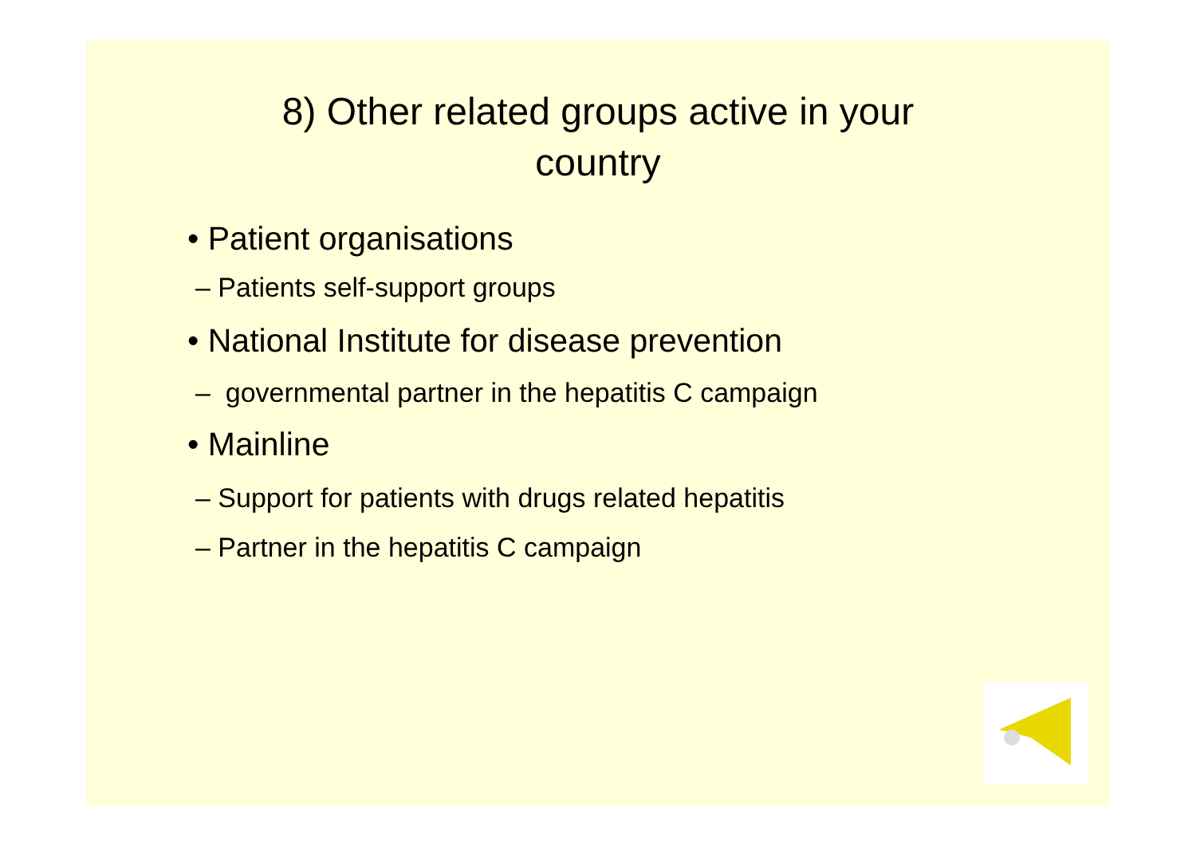8) Other related groups active in your
country
• Patient organisations
– Patients self-support groups
• National Institute for disease prevention
– governmental partner in the hepatitis C campaign
• Mainline
– Support for patients with drugs related hepatitis
– Partner in the hepatitis C campaign